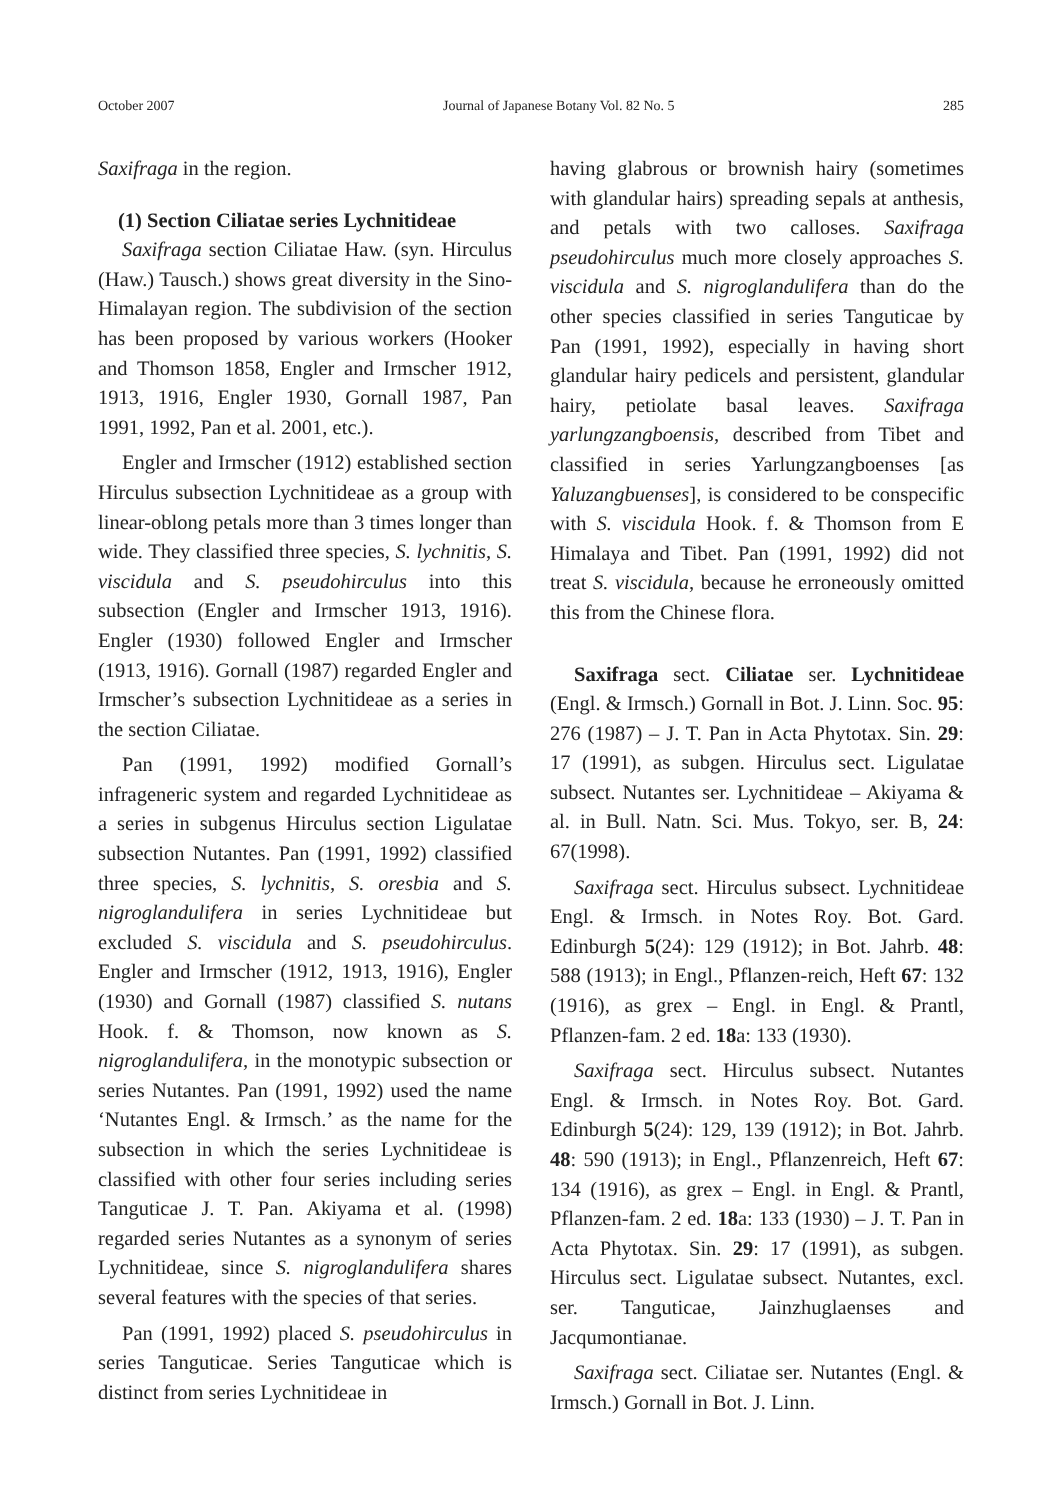October 2007 Journal of Japanese Botany Vol. 82 No. 5 285
Saxifraga in the region.
(1) Section Ciliatae series Lychnitideae
Saxifraga section Ciliatae Haw. (syn. Hirculus (Haw.) Tausch.) shows great diversity in the Sino-Himalayan region. The subdivision of the section has been proposed by various workers (Hooker and Thomson 1858, Engler and Irmscher 1912, 1913, 1916, Engler 1930, Gornall 1987, Pan 1991, 1992, Pan et al. 2001, etc.).
Engler and Irmscher (1912) established section Hirculus subsection Lychnitideae as a group with linear-oblong petals more than 3 times longer than wide. They classified three species, S. lychnitis, S. viscidula and S. pseudohirculus into this subsection (Engler and Irmscher 1913, 1916). Engler (1930) followed Engler and Irmscher (1913, 1916). Gornall (1987) regarded Engler and Irmscher’s subsection Lychnitideae as a series in the section Ciliatae.
Pan (1991, 1992) modified Gornall’s infrageneric system and regarded Lychnitideae as a series in subgenus Hirculus section Ligulatae subsection Nutantes. Pan (1991, 1992) classified three species, S. lychnitis, S. oresbia and S. nigroglandulifera in series Lychnitideae but excluded S. viscidula and S. pseudohirculus. Engler and Irmscher (1912, 1913, 1916), Engler (1930) and Gornall (1987) classified S. nutans Hook. f. & Thomson, now known as S. nigroglandulifera, in the monotypic subsection or series Nutantes. Pan (1991, 1992) used the name ‘Nutantes Engl. & Irmsch.’ as the name for the subsection in which the series Lychnitideae is classified with other four series including series Tanguticae J. T. Pan. Akiyama et al. (1998) regarded series Nutantes as a synonym of series Lychnitideae, since S. nigroglandulifera shares several features with the species of that series.
Pan (1991, 1992) placed S. pseudohirculus in series Tanguticae. Series Tanguticae which is distinct from series Lychnitideae in
having glabrous or brownish hairy (sometimes with glandular hairs) spreading sepals at anthesis, and petals with two calloses. Saxifraga pseudohirculus much more closely approaches S. viscidula and S. nigroglandulifera than do the other species classified in series Tanguticae by Pan (1991, 1992), especially in having short glandular hairy pedicels and persistent, glandular hairy, petiolate basal leaves. Saxifraga yarlungzangboensis, described from Tibet and classified in series Yarlungzangboenses [as Yaluzangbuenses], is considered to be conspecific with S. viscidula Hook. f. & Thomson from E Himalaya and Tibet. Pan (1991, 1992) did not treat S. viscidula, because he erroneously omitted this from the Chinese flora.
Saxifraga sect. Ciliatae ser. Lychnitideae (Engl. & Irmsch.) Gornall in Bot. J. Linn. Soc. 95: 276 (1987) – J. T. Pan in Acta Phytotax. Sin. 29: 17 (1991), as subgen. Hirculus sect. Ligulatae subsect. Nutantes ser. Lychnitideae – Akiyama & al. in Bull. Natn. Sci. Mus. Tokyo, ser. B, 24: 67(1998).
Saxifraga sect. Hirculus subsect. Lychnitideae Engl. & Irmsch. in Notes Roy. Bot. Gard. Edinburgh 5(24): 129 (1912); in Bot. Jahrb. 48: 588 (1913); in Engl., Pflanzen-reich, Heft 67: 132 (1916), as grex – Engl. in Engl. & Prantl, Pflanzen-fam. 2 ed. 18a: 133 (1930).
Saxifraga sect. Hirculus subsect. Nutantes Engl. & Irmsch. in Notes Roy. Bot. Gard. Edinburgh 5(24): 129, 139 (1912); in Bot. Jahrb. 48: 590 (1913); in Engl., Pflanzenreich, Heft 67: 134 (1916), as grex – Engl. in Engl. & Prantl, Pflanzen-fam. 2 ed. 18a: 133 (1930) – J. T. Pan in Acta Phytotax. Sin. 29: 17 (1991), as subgen. Hirculus sect. Ligulatae subsect. Nutantes, excl. ser. Tanguticae, Jainzhuglaenses and Jacqumontianae.
Saxifraga sect. Ciliatae ser. Nutantes (Engl. & Irmsch.) Gornall in Bot. J. Linn.